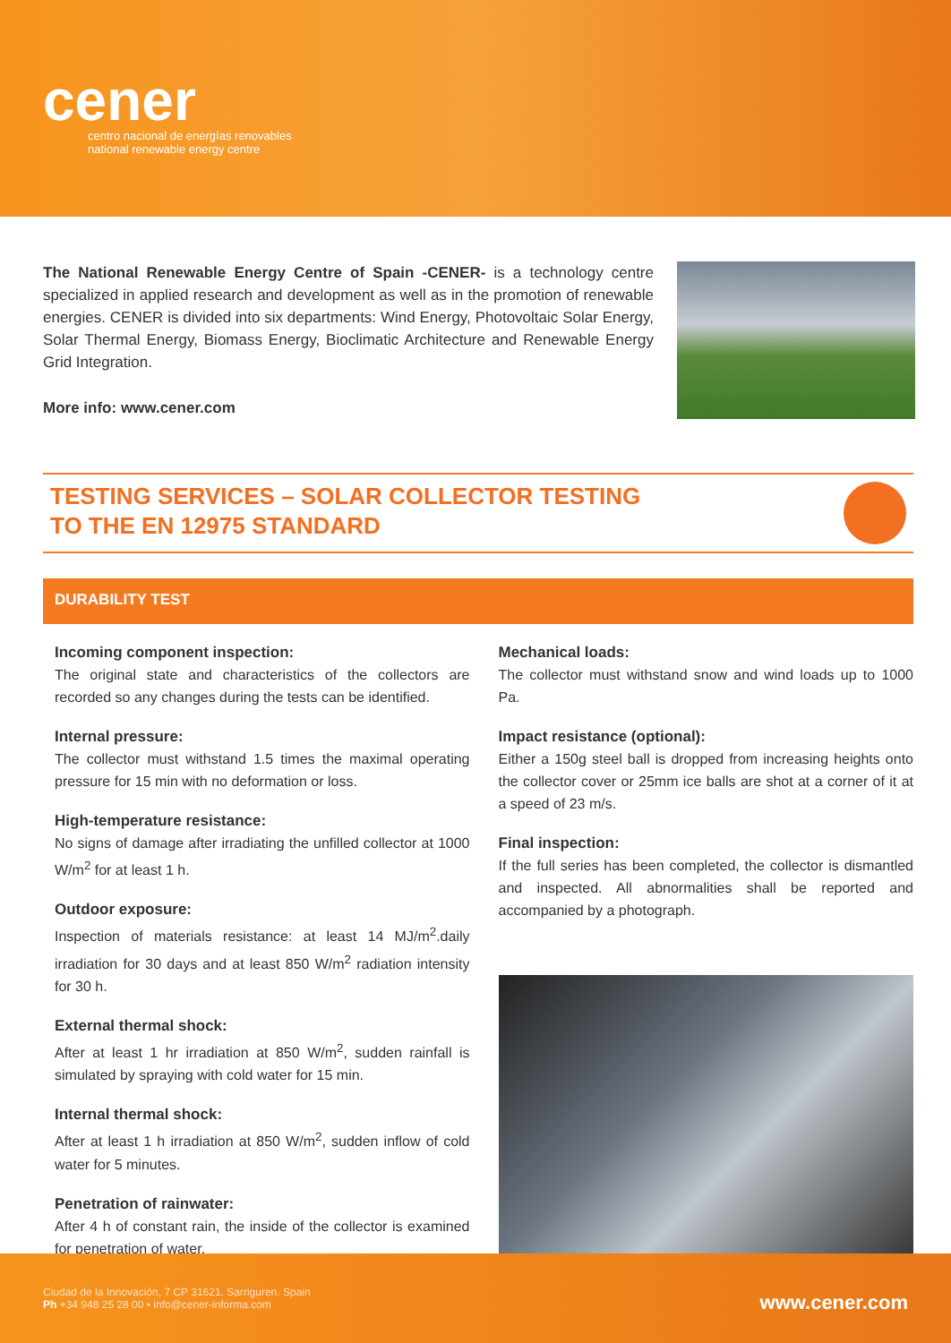cener
centro nacional de energías renovables
national renewable energy centre
The National Renewable Energy Centre of Spain -CENER- is a technology centre specialized in applied research and development as well as in the promotion of renewable energies. CENER is divided into six departments: Wind Energy, Photovoltaic Solar Energy, Solar Thermal Energy, Biomass Energy, Bioclimatic Architecture and Renewable Energy Grid Integration.
More info: www.cener.com
TESTING SERVICES – SOLAR COLLECTOR TESTING
TO THE EN 12975 STANDARD
DURABILITY TEST
Incoming component inspection:
The original state and characteristics of the collectors are recorded so any changes during the tests can be identified.
Internal pressure:
The collector must withstand 1.5 times the maximal operating pressure for 15 min with no deformation or loss.
High-temperature resistance:
No signs of damage after irradiating the unfilled collector at 1000 W/m<sup>2</sup> for at least 1 h.
Outdoor exposure:
Inspection of materials resistance: at least 14 MJ/m<sup>2</sup>.daily irradiation for 30 days and at least 850 W/m<sup>2</sup> radiation intensity for 30 h.
External thermal shock:
After at least 1 hr irradiation at 850 W/m<sup>2</sup>, sudden rainfall is simulated by spraying with cold water for 15 min.
Internal thermal shock:
After at least 1 h irradiation at 850 W/m<sup>2</sup>, sudden inflow of cold water for 5 minutes.
Penetration of rainwater:
After 4 h of constant rain, the inside of the collector is examined for penetration of water.
Mechanical loads:
The collector must withstand snow and wind loads up to 1000 Pa.
Impact resistance (optional):
Either a 150g steel ball is dropped from increasing heights onto the collector cover or 25mm ice balls are shot at a corner of it at a speed of 23 m/s.
Final inspection:
If the full series has been completed, the collector is dismantled and inspected. All abnormalities shall be reported and accompanied by a photograph.
Ciudad de la Innovación, 7 CP 31621. Sarriguren. Spain
Ph +34 948 25 28 00 • info@cener-informa.com
www.cener.com